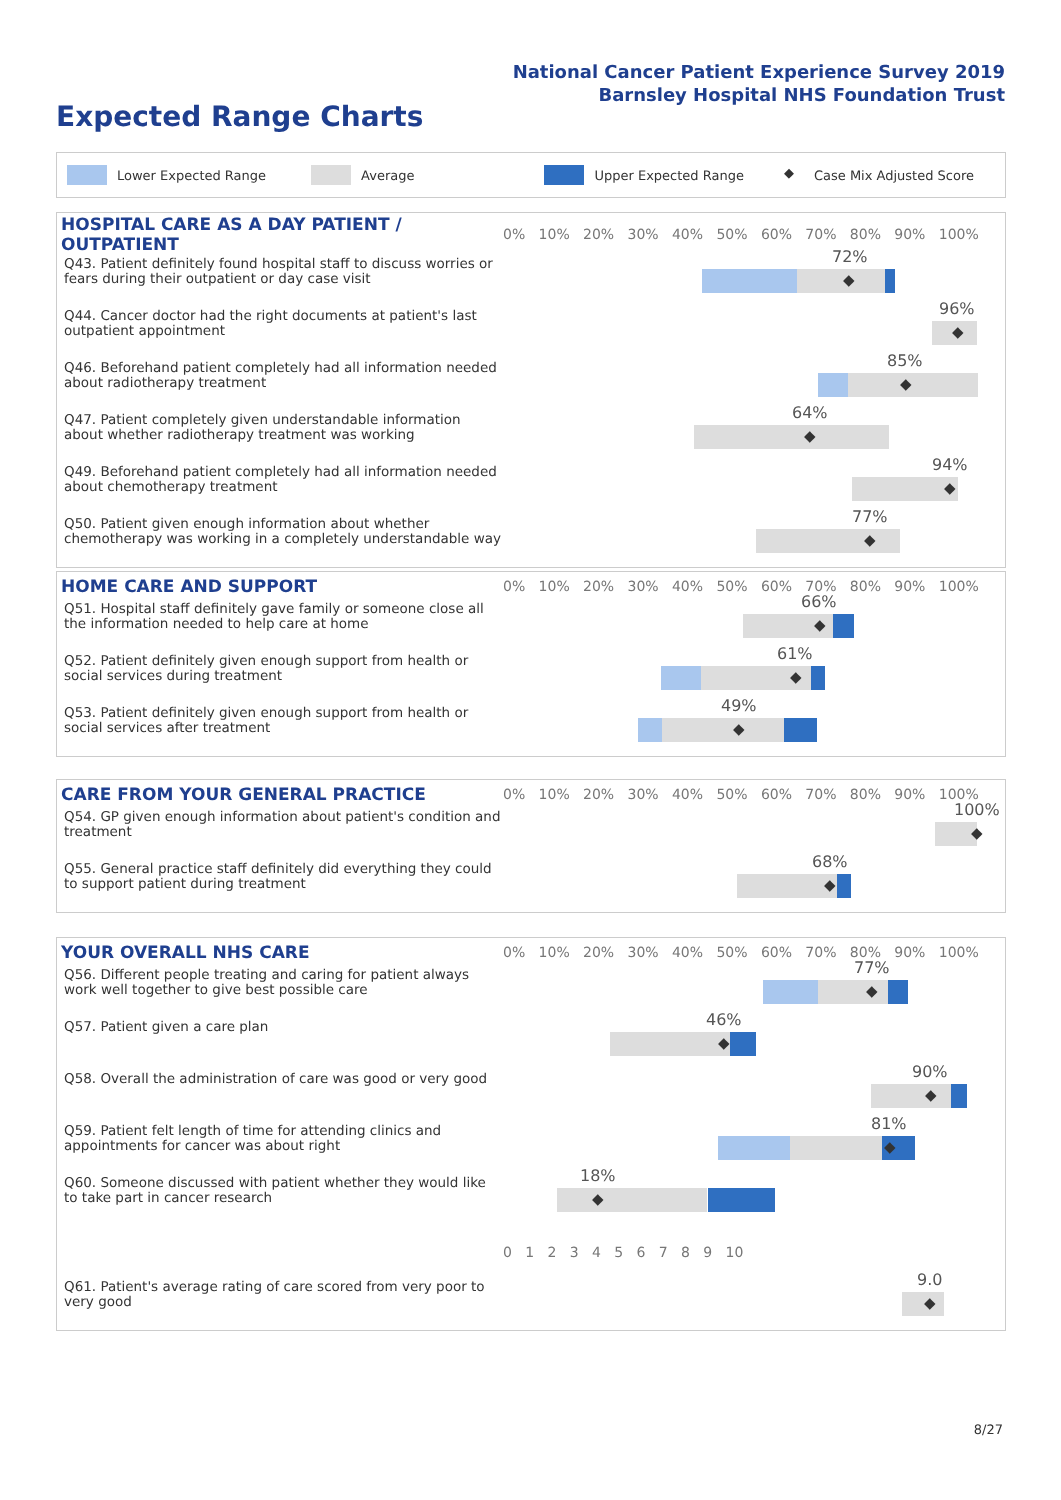National Cancer Patient Experience Survey 2019
Barnsley Hospital NHS Foundation Trust
Expected Range Charts
Lower Expected Range Average Upper Expected Range ◆ Case Mix Adjusted Score
| HOSPITAL CARE AS A DAY PATIENT / OUTPATIENT | 0% 10% 20% 30% 40% 50% 60% 70% 80% 90% 100% |
| --- | --- |
| Q43. Patient definitely found hospital staff to discuss worries or fears during their outpatient or day case visit | 72% ◆ |
| Q44. Cancer doctor had the right documents at patient's last outpatient appointment | 96% ◆ |
| Q46. Beforehand patient completely had all information needed about radiotherapy treatment | 85% ◆ |
| Q47. Patient completely given understandable information about whether radiotherapy treatment was working | 64% ◆ |
| Q49. Beforehand patient completely had all information needed about chemotherapy treatment | 94% ◆ |
| Q50. Patient given enough information about whether chemotherapy was working in a completely understandable way | 77% ◆ |
| HOME CARE AND SUPPORT | 0% 10% 20% 30% 40% 50% 60% 70% 80% 90% 100% |
| --- | --- |
| Q51. Hospital staff definitely gave family or someone close all the information needed to help care at home | 66% ◆ |
| Q52. Patient definitely given enough support from health or social services during treatment | 61% ◆ |
| Q53. Patient definitely given enough support from health or social services after treatment | 49% ◆ |
| CARE FROM YOUR GENERAL PRACTICE | 0% 10% 20% 30% 40% 50% 60% 70% 80% 90% 100% |
| --- | --- |
| Q54. GP given enough information about patient's condition and treatment | 100% ◆ |
| Q55. General practice staff definitely did everything they could to support patient during treatment | 68% ◆ |
| YOUR OVERALL NHS CARE | 0% 10% 20% 30% 40% 50% 60% 70% 80% 90% 100% |
| --- | --- |
| Q56. Different people treating and caring for patient always work well together to give best possible care | 77% ◆ |
| Q57. Patient given a care plan | 46% ◆ |
| Q58. Overall the administration of care was good or very good | 90% ◆ |
| Q59. Patient felt length of time for attending clinics and appointments for cancer was about right | 81% ◆ |
| Q60. Someone discussed with patient whether they would like to take part in cancer research | 18% ◆ |
| | 0 1 2 3 4 5 6 7 8 9 10 |
| Q61. Patient's average rating of care scored from very poor to very good | 9.0 ◆ |
8/27